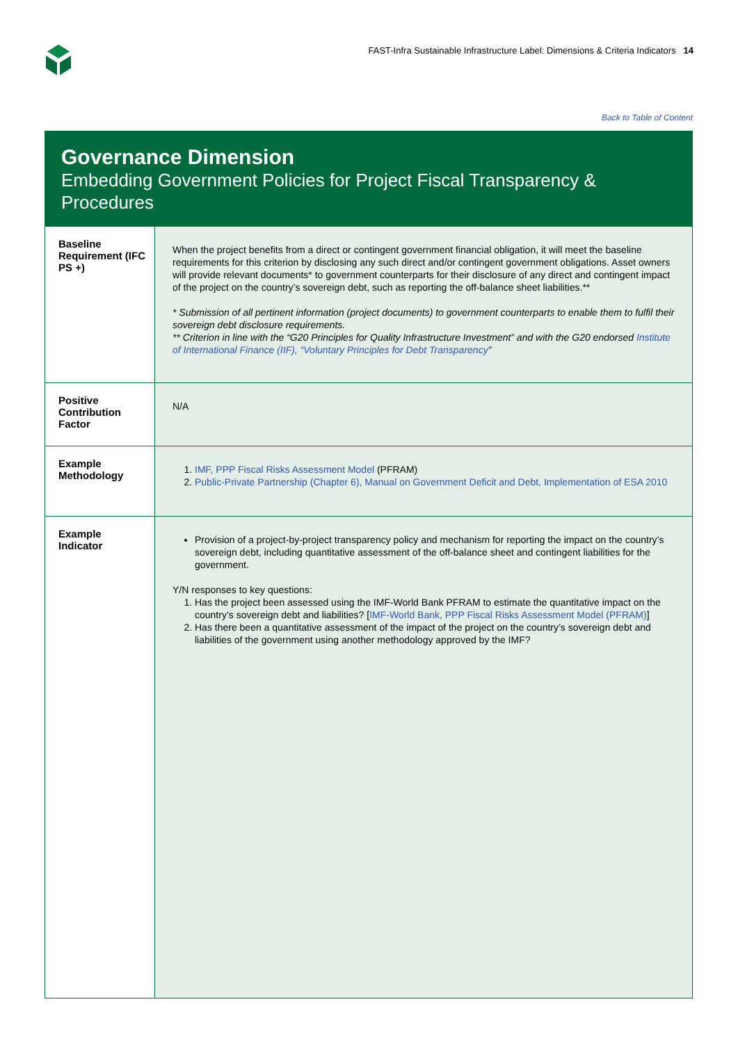FAST-Infra Sustainable Infrastructure Label: Dimensions & Criteria Indicators 14
Back to Table of Content
Governance Dimension
Embedding Government Policies for Project Fiscal Transparency & Procedures
| Baseline Requirement (IFC PS +) | When the project benefits from a direct or contingent government financial obligation, it will meet the baseline requirements for this criterion by disclosing any such direct and/or contingent government obligations. Asset owners will provide relevant documents* to government counterparts for their disclosure of any direct and contingent impact of the project on the country’s sovereign debt, such as reporting the off-balance sheet liabilities.** * Submission of all pertinent information (project documents) to government counterparts to enable them to fulfil their sovereign debt disclosure requirements. ** Criterion in line with the “G20 Principles for Quality Infrastructure Investment” and with the G20 endorsed Institute of International Finance (IIF), “Voluntary Principles for Debt Transparency ” |
| Positive Contribution Factor | N/A |
| Example Methodology | 1. IMF, PPP Fiscal Risks Assessment Model (PFRAM) 2. Public-Private Partnership (Chapter 6), Manual on Government Deficit and Debt, Implementation of ESA 2010 |
| Example Indicator | Provision of a project-by-project transparency policy and mechanism for reporting the impact on the country’s sovereign debt, including quantitative assessment of the off-balance sheet and contingent liabilities for the government. Y/N responses to key questions: 1. Has the project been assessed using the IMF-World Bank PFRAM to estimate the quantitative impact on the country’s sovereign debt and liabilities? [ IMF-World Bank, PPP Fiscal Risks Assessment Model (PFRAM) ] 2. Has there been a quantitative assessment of the impact of the project on the country’s sovereign debt and liabilities of the government using another methodology approved by the IMF? |